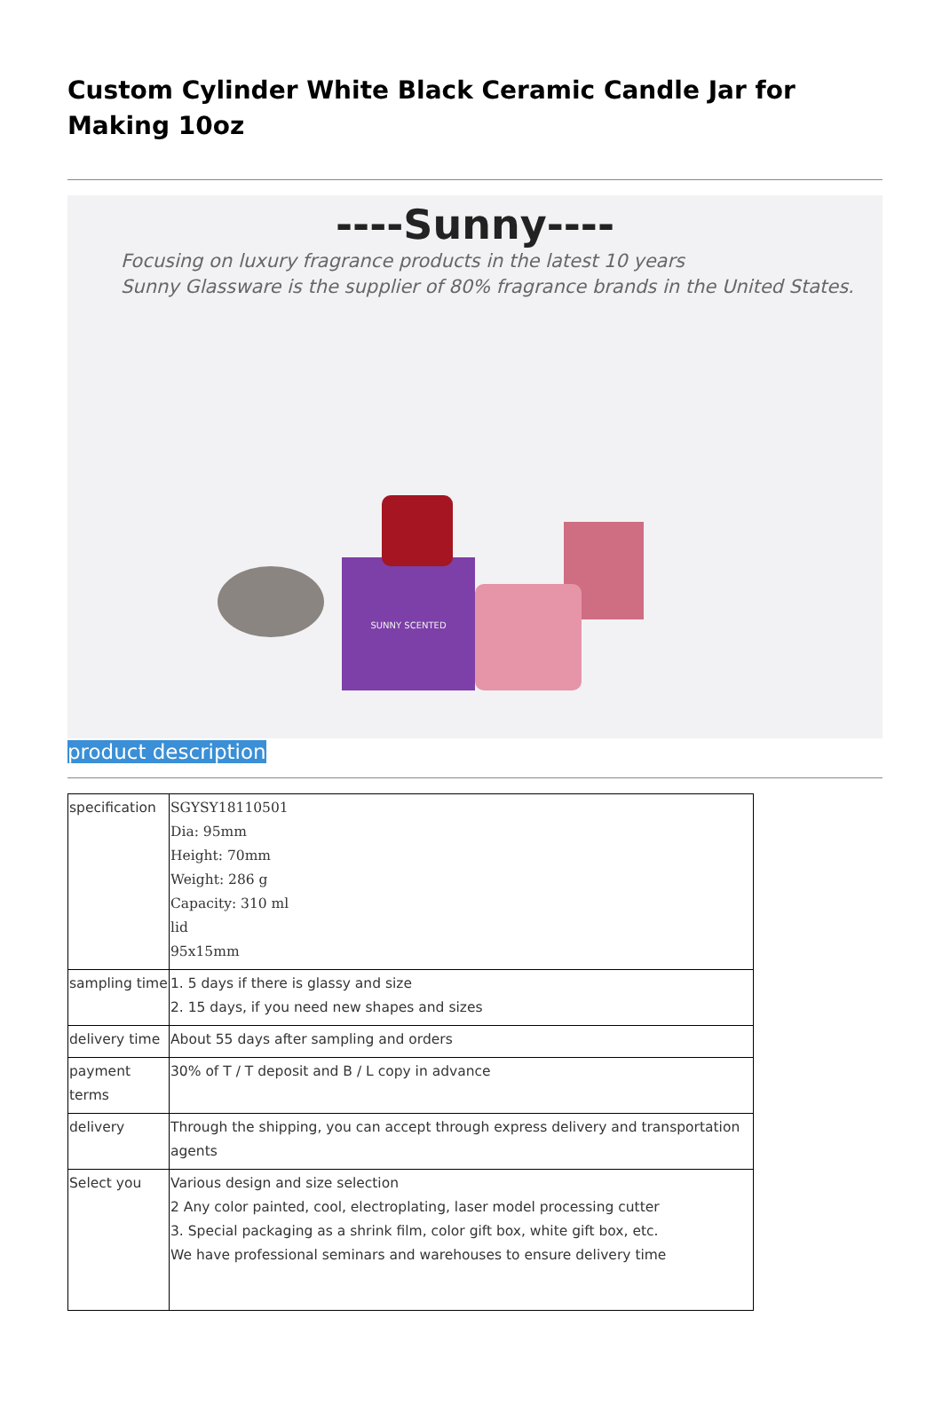Custom Cylinder White Black Ceramic Candle Jar for Making 10oz
----Sunny----
Focusing on luxury fragrance products in the latest 10 years
Sunny Glassware is the supplier of 80% fragrance brands in the United States.
SUNNY SCENTED
product description
| specification | SGYSY18110501 Dia: 95mm Height: 70mm Weight: 286 g Capacity: 310 ml lid 95x15mm |
| sampling time | 1. 5 days if there is glassy and size 2. 15 days, if you need new shapes and sizes |
| delivery time | About 55 days after sampling and orders |
| payment terms | 30% of T / T deposit and B / L copy in advance |
| delivery | Through the shipping, you can accept through express delivery and transportation agents |
| Select you | Various design and size selection 2 Any color painted, cool, electroplating, laser model processing cutter 3. Special packaging as a shrink film, color gift box, white gift box, etc. We have professional seminars and warehouses to ensure delivery time |